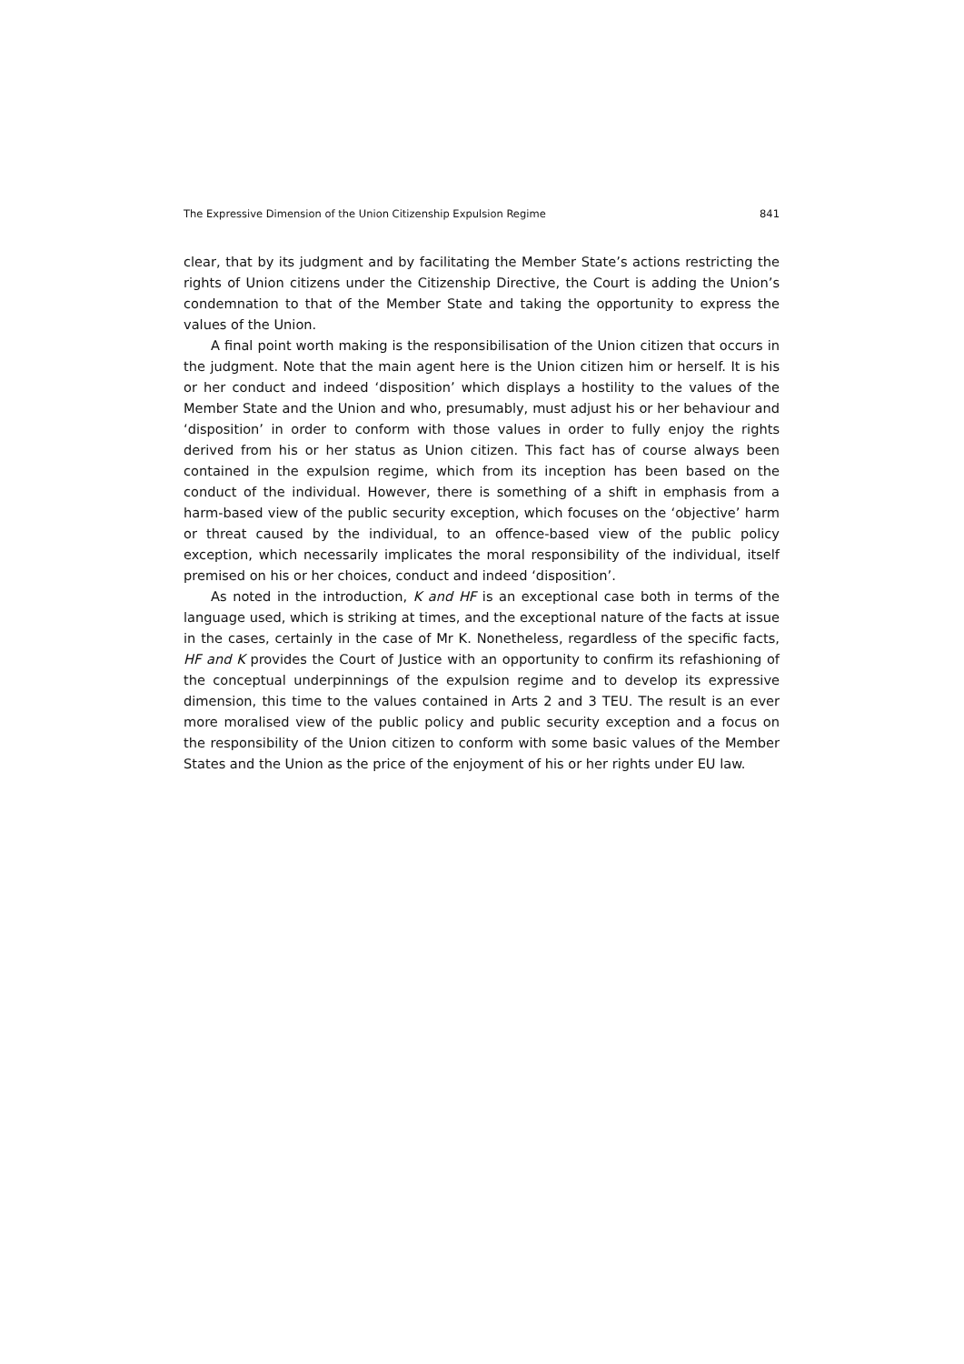The Expressive Dimension of the Union Citizenship Expulsion Regime 841
clear, that by its judgment and by facilitating the Member State’s actions restricting the rights of Union citizens under the Citizenship Directive, the Court is adding the Union’s condemnation to that of the Member State and taking the opportunity to express the values of the Union.
A final point worth making is the responsibilisation of the Union citizen that occurs in the judgment. Note that the main agent here is the Union citizen him or herself. It is his or her conduct and indeed ‘disposition’ which displays a hostility to the values of the Member State and the Union and who, presumably, must adjust his or her behaviour and ‘disposition’ in order to conform with those values in order to fully enjoy the rights derived from his or her status as Union citizen. This fact has of course always been contained in the expulsion regime, which from its inception has been based on the conduct of the individual. However, there is something of a shift in emphasis from a harm-based view of the public security exception, which focuses on the ‘objective’ harm or threat caused by the individual, to an offence-based view of the public policy exception, which necessarily implicates the moral responsibility of the individual, itself premised on his or her choices, conduct and indeed ‘disposition’.
As noted in the introduction, K and HF is an exceptional case both in terms of the language used, which is striking at times, and the exceptional nature of the facts at issue in the cases, certainly in the case of Mr K. Nonetheless, regardless of the specific facts, HF and K provides the Court of Justice with an opportunity to confirm its refashioning of the conceptual underpinnings of the expulsion regime and to develop its expressive dimension, this time to the values contained in Arts 2 and 3 TEU. The result is an ever more moralised view of the public policy and public security exception and a focus on the responsibility of the Union citizen to conform with some basic values of the Member States and the Union as the price of the enjoyment of his or her rights under EU law.